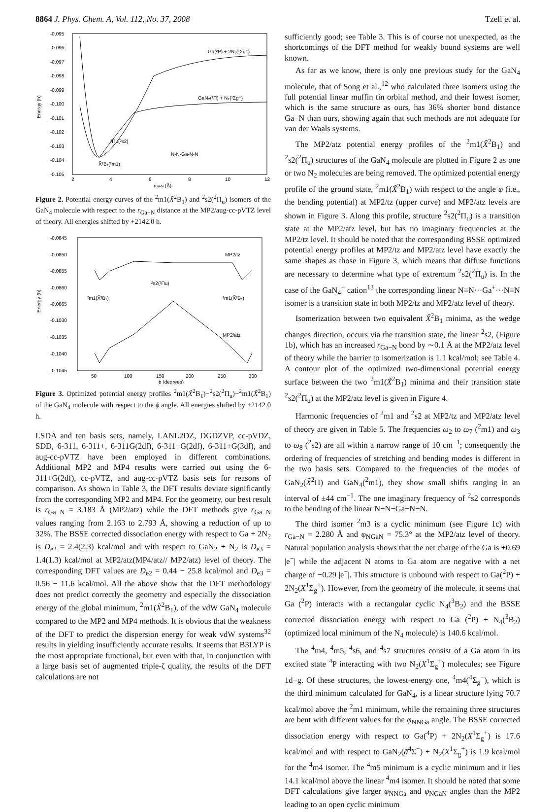8864 J. Phys. Chem. A, Vol. 112, No. 37, 2008
Tzeli et al.
-0.095
-0.096
-0.097
-0.098
-0.099
-0.100
-0.101
-0.102
-0.103
-0.104
-0.105
2
4
6
8
10
12
rGa-N (Å)
Energy (h)
Ga(²P) + 2N₂(¹Σg⁺)
GaN₂(²Π) + N₂(¹Σg⁺)
²Πu(²s2)
X̃²B₁(²m1)
N-N-Ga-N-N
Figure 2. Potential energy curves of the <sup>2</sup>m1(X̃<sup>2</sup>B<sub>1</sub>) and <sup>2</sup>s2(<sup>2</sup>Π<sub>u</sub>) isomers of the GaN<sub>4</sub> molecule with respect to the r<sub>Ga−N</sub> distance at the MP2/aug-cc-pVTZ level of theory. All energies shifted by +2142.0 h.
-0.0845
-0.0850
-0.0855
-0.0860
-0.0865
-0.1030
-0.1035
-0.1040
-0.1045
50
100
150
200
250
300
ϕ (degrees)
Energy (h)
MP2/tz
MP2/atz
²s2(²Πu)
²m1(X̃²B₁)
²m1(X̃²B₁)
Figure 3. Optimized potential energy profiles <sup>2</sup>m1(X̃<sup>2</sup>B<sub>1</sub>)−<sup>2</sup>s2(<sup>2</sup>Π<sub>u</sub>)−<sup>2</sup>m1(X̃<sup>2</sup>B<sub>1</sub>) of the GaN<sub>4</sub> molecule with respect to the ϕ angle. All energies shifted by +2142.0 h.
LSDA and ten basis sets, namely, LANL2DZ, DGDZVP, cc-pVDZ, SDD, 6-311, 6-311+, 6-311G(2df), 6-311+G(2df), 6-311+G(3df), and aug-cc-pVTZ have been employed in different combinations. Additional MP2 and MP4 results were carried out using the 6-311+G(2df), cc-pVTZ, and aug-cc-pVTZ basis sets for reasons of comparison. As shown in Table 3, the DFT results deviate significantly from the corresponding MP2 and MP4. For the geometry, our best result is r<sub>Ga−N</sub> = 3.183 Å (MP2/atz) while the DFT methods give r<sub>Ga−N</sub> values ranging from 2.163 to 2.793 Å, showing a reduction of up to 32%. The BSSE corrected dissociation energy with respect to Ga + 2N<sub>2</sub> is D<sub>e2</sub> = 2.4(2.3) kcal/mol and with respect to GaN<sub>2</sub> + N<sub>2</sub> is D<sub>e3</sub> = 1.4(1.3) kcal/mol at MP2/atz(MP4/atz// MP2/atz) level of theory. The corresponding DFT values are D<sub>e2</sub> = 0.44 − 25.8 kcal/mol and D<sub>e3</sub> = 0.56 − 11.6 kcal/mol. All the above show that the DFT methodology does not predict correctly the geometry and especially the dissociation energy of the global minimum, <sup>2</sup>m1(X̃<sup>2</sup>B<sub>1</sub>), of the vdW GaN<sub>4</sub> molecule compared to the MP2 and MP4 methods. It is obvious that the weakness of the DFT to predict the dispersion energy for weak vdW systems<sup>32</sup> results in yielding insufficiently accurate results. It seems that B3LYP is the most appropriate functional, but even with that, in conjunction with a large basis set of augmented triple-ζ quality, the results of the DFT calculations are not
sufficiently good; see Table 3. This is of course not unexpected, as the shortcomings of the DFT method for weakly bound systems are well known.
As far as we know, there is only one previous study for the GaN<sub>4</sub> molecule, that of Song et al.,<sup>12</sup> who calculated three isomers using the full potential linear muffin tin orbital method, and their lowest isomer, which is the same structure as ours, has 36% shorter bond distance Ga−N than ours, showing again that such methods are not adequate for van der Waals systems.
The MP2/atz potential energy profiles of the <sup>2</sup>m1(X̃<sup>2</sup>B<sub>1</sub>) and <sup>2</sup>s2(<sup>2</sup>Π<sub>u</sub>) structures of the GaN<sub>4</sub> molecule are plotted in Figure 2 as one or two N<sub>2</sub> molecules are being removed. The optimized potential energy profile of the ground state, <sup>2</sup>m1(X̃<sup>2</sup>B<sub>1</sub>) with respect to the angle φ (i.e., the bending potential) at MP2/tz (upper curve) and MP2/atz levels are shown in Figure 3. Along this profile, structure <sup>2</sup>s2(<sup>2</sup>Π<sub>u</sub>) is a transition state at the MP2/atz level, but has no imaginary frequencies at the MP2/tz level. It should be noted that the corresponding BSSE optimized potential energy profiles at MP2/tz and MP2/atz level have exactly the same shapes as those in Figure 3, which means that diffuse functions are necessary to determine what type of extremum <sup>2</sup>s2(<sup>2</sup>Π<sub>u</sub>) is. In the case of the GaN<sub>4</sub><sup>+</sup> cation<sup>13</sup> the corresponding linear N≡N···Ga<sup>+</sup>···N≡N isomer is a transition state in both MP2/tz and MP2/atz level of theory.
Isomerization between two equivalent X̃<sup>2</sup>B<sub>1</sub> minima, as the wedge changes direction, occurs via the transition state, the linear <sup>2</sup>s2, (Figure 1b), which has an increased r<sub>Ga−N</sub> bond by ∼0.1 Å at the MP2/atz level of theory while the barrier to isomerization is 1.1 kcal/mol; see Table 4. A contour plot of the optimized two-dimensional potential energy surface between the two <sup>2</sup>m1(X̃<sup>2</sup>B<sub>1</sub>) minima and their transition state <sup>2</sup>s2(<sup>2</sup>Π<sub>u</sub>) at the MP2/atz level is given in Figure 4.
Harmonic frequencies of <sup>2</sup>m1 and <sup>2</sup>s2 at MP2/tz and MP2/atz level of theory are given in Table 5. The frequencies ω<sub>2</sub> to ω<sub>7</sub> (<sup>2</sup>m1) and ω<sub>3</sub> to ω<sub>8</sub> (<sup>2</sup>s2) are all within a narrow range of 10 cm<sup>−1</sup>; consequently the ordering of frequencies of stretching and bending modes is different in the two basis sets. Compared to the frequencies of the modes of GaN<sub>2</sub>(X̃<sup>2</sup>Π) and GaN<sub>4</sub>(<sup>2</sup>m1), they show small shifts ranging in an interval of ±44 cm<sup>−1</sup>. The one imaginary frequency of <sup>2</sup>s2 corresponds to the bending of the linear N−N−Ga−N−N.
The third isomer <sup>2</sup>m3 is a cyclic minimum (see Figure 1c) with r<sub>Ga−N</sub> = 2.280 Å and φ<sub>NGaN</sub> = 75.3° at the MP2/atz level of theory. Natural population analysis shows that the net charge of the Ga is +0.69 |e<sup>−</sup>| while the adjacent N atoms to Ga atom are negative with a net charge of −0.29 |e<sup>−</sup>|. This structure is unbound with respect to Ga(<sup>2</sup>P) + 2N<sub>2</sub>(X<sup>1</sup>Σ<sub>g</sub><sup>+</sup>). However, from the geometry of the molecule, it seems that Ga (<sup>2</sup>P) interacts with a rectangular cyclic N<sub>4</sub>(<sup>3</sup>B<sub>2</sub>) and the BSSE corrected dissociation energy with respect to Ga (<sup>2</sup>P) + N<sub>4</sub>(<sup>3</sup>B<sub>2</sub>) (optimized local minimum of the N<sub>4</sub> molecule) is 140.6 kcal/mol.
The <sup>4</sup>m4, <sup>4</sup>m5, <sup>4</sup>s6, and <sup>4</sup>s7 structures consist of a Ga atom in its excited state <sup>4</sup>P interacting with two N<sub>2</sub>(X<sup>1</sup>Σ<sub>g</sub><sup>+</sup>) molecules; see Figure 1d−g. Of these structures, the lowest-energy one, <sup>4</sup>m4(<sup>4</sup>Σ<sub>g</sub><sup>−</sup>), which is the third minimum calculated for GaN<sub>4</sub>, is a linear structure lying 70.7 kcal/mol above the <sup>2</sup>m1 minimum, while the remaining three structures are bent with different values for the φ<sub>NNGa</sub> angle. The BSSE corrected dissociation energy with respect to Ga(<sup>4</sup>P) + 2N<sub>2</sub>(X<sup>1</sup>Σ<sub>g</sub><sup>+</sup>) is 17.6 kcal/mol and with respect to GaN<sub>2</sub>(ã<sup>4</sup>Σ<sup>−</sup>) + N<sub>2</sub>(X<sup>1</sup>Σ<sub>g</sub><sup>+</sup>) is 1.9 kcal/mol for the <sup>4</sup>m4 isomer. The <sup>4</sup>m5 minimum is a cyclic minimum and it lies 14.1 kcal/mol above the linear <sup>4</sup>m4 isomer. It should be noted that some DFT calculations give larger φ<sub>NNGa</sub> and φ<sub>NGaN</sub> angles than the MP2 leading to an open cyclic minimum